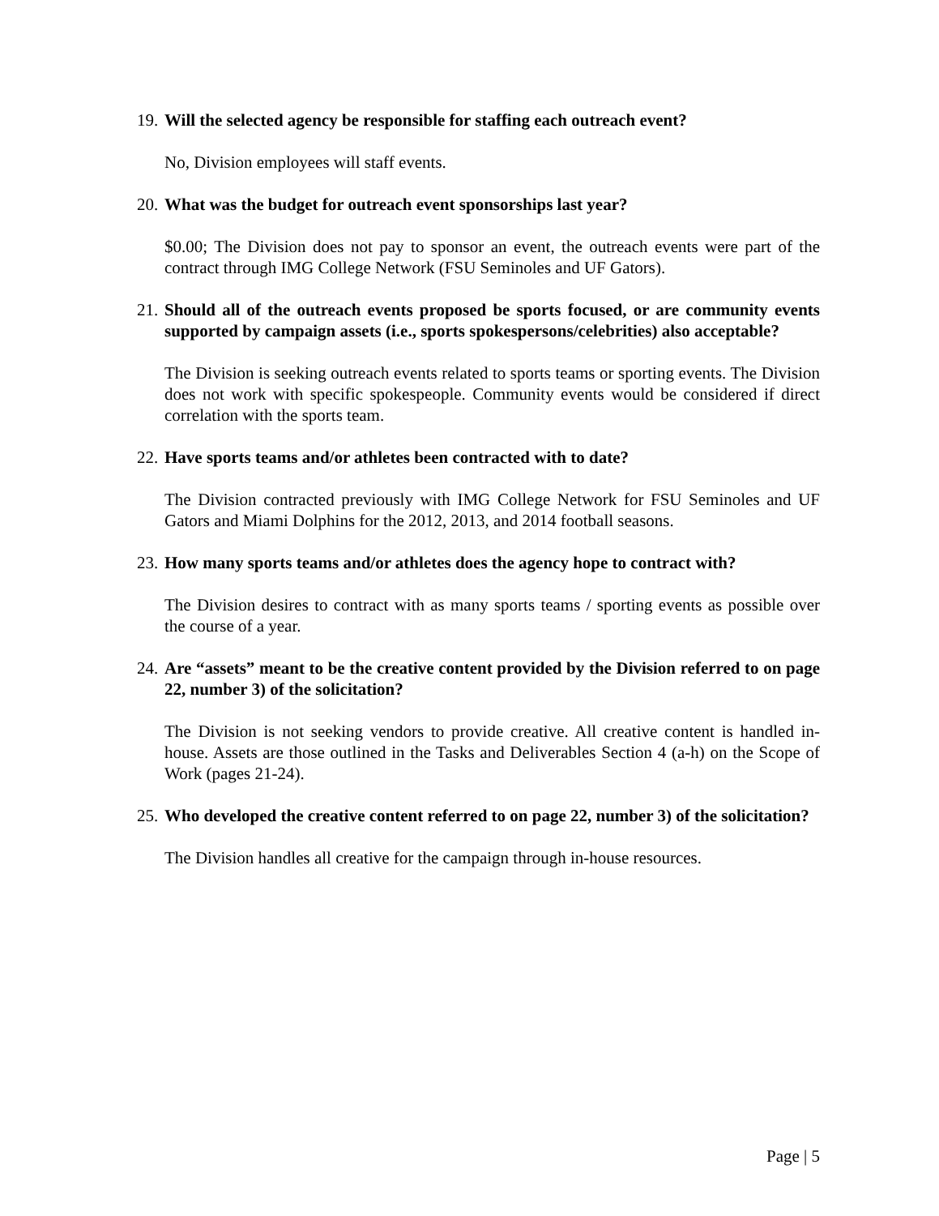19. Will the selected agency be responsible for staffing each outreach event?
No, Division employees will staff events.
20. What was the budget for outreach event sponsorships last year?
$0.00; The Division does not pay to sponsor an event, the outreach events were part of the contract through IMG College Network (FSU Seminoles and UF Gators).
21. Should all of the outreach events proposed be sports focused, or are community events supported by campaign assets (i.e., sports spokespersons/celebrities) also acceptable?
The Division is seeking outreach events related to sports teams or sporting events. The Division does not work with specific spokespeople. Community events would be considered if direct correlation with the sports team.
22. Have sports teams and/or athletes been contracted with to date?
The Division contracted previously with IMG College Network for FSU Seminoles and UF Gators and Miami Dolphins for the 2012, 2013, and 2014 football seasons.
23. How many sports teams and/or athletes does the agency hope to contract with?
The Division desires to contract with as many sports teams / sporting events as possible over the course of a year.
24. Are “assets” meant to be the creative content provided by the Division referred to on page 22, number 3) of the solicitation?
The Division is not seeking vendors to provide creative. All creative content is handled in-house. Assets are those outlined in the Tasks and Deliverables Section 4 (a-h) on the Scope of Work (pages 21-24).
25. Who developed the creative content referred to on page 22, number 3) of the solicitation?
The Division handles all creative for the campaign through in-house resources.
Page | 5